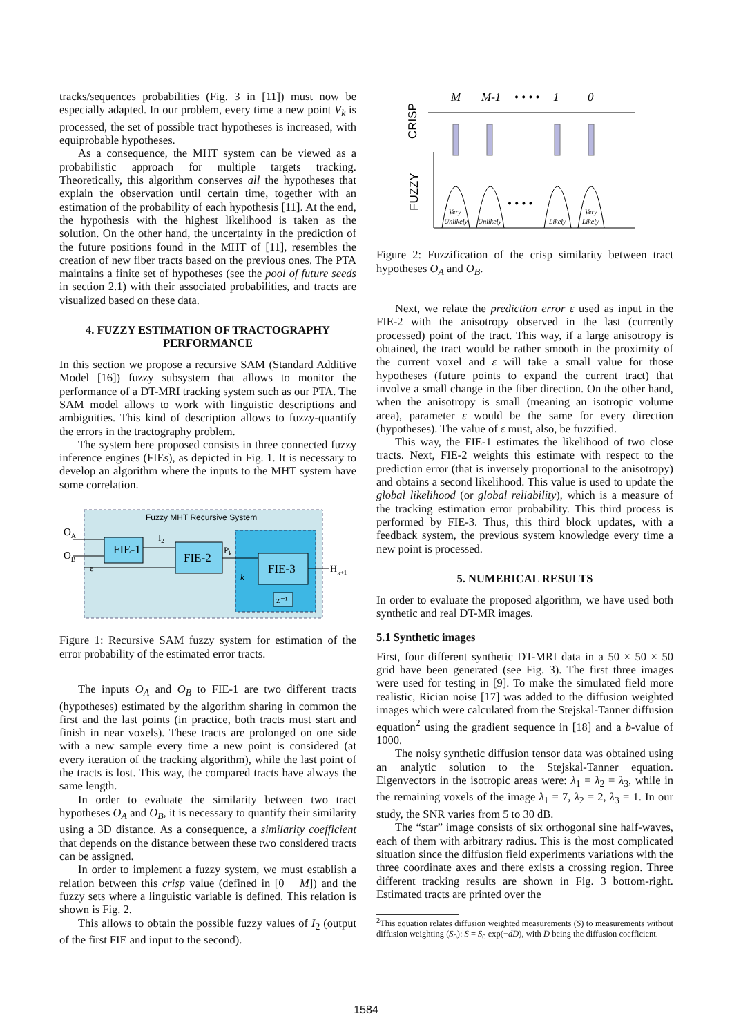tracks/sequences probabilities (Fig. 3 in [11]) must now be especially adapted. In our problem, every time a new point V<sub>k</sub> is processed, the set of possible tract hypotheses is increased, with equiprobable hypotheses.
As a consequence, the MHT system can be viewed as a probabilistic approach for multiple targets tracking. Theoretically, this algorithm conserves all the hypotheses that explain the observation until certain time, together with an estimation of the probability of each hypothesis [11]. At the end, the hypothesis with the highest likelihood is taken as the solution. On the other hand, the uncertainty in the prediction of the future positions found in the MHT of [11], resembles the creation of new fiber tracts based on the previous ones. The PTA maintains a finite set of hypotheses (see the pool of future seeds in section 2.1) with their associated probabilities, and tracts are visualized based on these data.
4. FUZZY ESTIMATION OF TRACTOGRAPHY PERFORMANCE
In this section we propose a recursive SAM (Standard Additive Model [16]) fuzzy subsystem that allows to monitor the performance of a DT-MRI tracking system such as our PTA. The SAM model allows to work with linguistic descriptions and ambiguities. This kind of description allows to fuzzy-quantify the errors in the tractography problem.
The system here proposed consists in three connected fuzzy inference engines (FIEs), as depicted in Fig. 1. It is necessary to develop an algorithm where the inputs to the MHT system have some correlation.
Fuzzy MHT Recursive System
FIE-1
FIE-2
FIE-3
z⁻¹
OA
OB
ε
I2
Pk
k
Hk+1
Figure 1: Recursive SAM fuzzy system for estimation of the error probability of the estimated error tracts.
The inputs O<sub>A</sub> and O<sub>B</sub> to FIE-1 are two different tracts (hypotheses) estimated by the algorithm sharing in common the first and the last points (in practice, both tracts must start and finish in near voxels). These tracts are prolonged on one side with a new sample every time a new point is considered (at every iteration of the tracking algorithm), while the last point of the tracts is lost. This way, the compared tracts have always the same length.
In order to evaluate the similarity between two tract hypotheses O<sub>A</sub> and O<sub>B</sub>, it is necessary to quantify their similarity using a 3D distance. As a consequence, a similarity coefficient that depends on the distance between these two considered tracts can be assigned.
In order to implement a fuzzy system, we must establish a relation between this crisp value (defined in [0 − M]) and the fuzzy sets where a linguistic variable is defined. This relation is shown is Fig. 2.
This allows to obtain the possible fuzzy values of I<sub>2</sub> (output of the first FIE and input to the second).
CRISP
FUZZY
M
M-1
• • • •
1
0
• • • •
Very
Unlikely
Unlikely
Likely
Very
Likely
Figure 2: Fuzzification of the crisp similarity between tract hypotheses O<sub>A</sub> and O<sub>B</sub>.
Next, we relate the prediction error ε used as input in the FIE-2 with the anisotropy observed in the last (currently processed) point of the tract. This way, if a large anisotropy is obtained, the tract would be rather smooth in the proximity of the current voxel and ε will take a small value for those hypotheses (future points to expand the current tract) that involve a small change in the fiber direction. On the other hand, when the anisotropy is small (meaning an isotropic volume area), parameter ε would be the same for every direction (hypotheses). The value of ε must, also, be fuzzified.
This way, the FIE-1 estimates the likelihood of two close tracts. Next, FIE-2 weights this estimate with respect to the prediction error (that is inversely proportional to the anisotropy) and obtains a second likelihood. This value is used to update the global likelihood (or global reliability), which is a measure of the tracking estimation error probability. This third process is performed by FIE-3. Thus, this third block updates, with a feedback system, the previous system knowledge every time a new point is processed.
5. NUMERICAL RESULTS
In order to evaluate the proposed algorithm, we have used both synthetic and real DT-MR images.
5.1 Synthetic images
First, four different synthetic DT-MRI data in a 50 × 50 × 50 grid have been generated (see Fig. 3). The first three images were used for testing in [9]. To make the simulated field more realistic, Rician noise [17] was added to the diffusion weighted images which were calculated from the Stejskal-Tanner diffusion equation<sup>2</sup> using the gradient sequence in [18] and a b-value of 1000.
The noisy synthetic diffusion tensor data was obtained using an analytic solution to the Stejskal-Tanner equation. Eigenvectors in the isotropic areas were: λ<sub>1</sub> = λ<sub>2</sub> = λ<sub>3</sub>, while in the remaining voxels of the image λ<sub>1</sub> = 7, λ<sub>2</sub> = 2, λ<sub>3</sub> = 1. In our study, the SNR varies from 5 to 30 dB.
The “star” image consists of six orthogonal sine half-waves, each of them with arbitrary radius. This is the most complicated situation since the diffusion field experiments variations with the three coordinate axes and there exists a crossing region. Three different tracking results are shown in Fig. 3 bottom-right. Estimated tracts are printed over the
<sup>2</sup> This equation relates diffusion weighted measurements (S) to measurements without diffusion weighting (S<sub>0</sub>): S = S<sub>0</sub> exp(−dD), with D being the diffusion coefficient.
1584